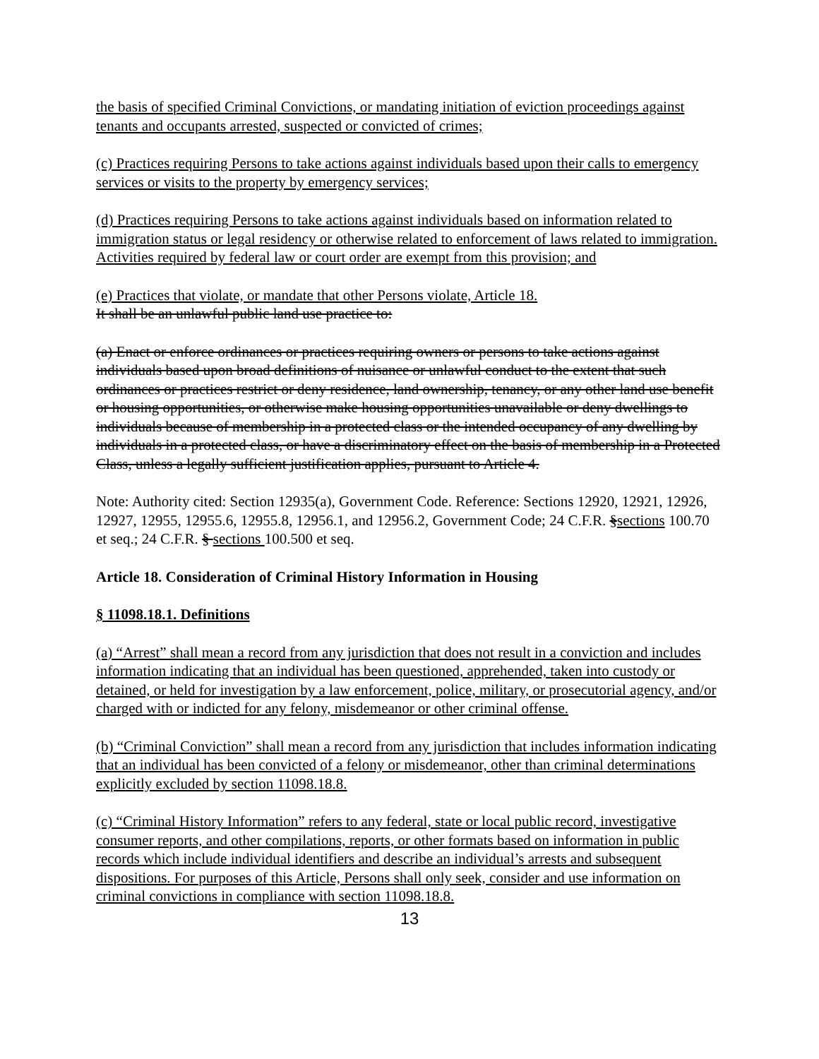the basis of specified Criminal Convictions, or mandating initiation of eviction proceedings against tenants and occupants arrested, suspected or convicted of crimes;
(c) Practices requiring Persons to take actions against individuals based upon their calls to emergency services or visits to the property by emergency services;
(d) Practices requiring Persons to take actions against individuals based on information related to immigration status or legal residency or otherwise related to enforcement of laws related to immigration. Activities required by federal law or court order are exempt from this provision; and
(e) Practices that violate, or mandate that other Persons violate, Article 18.
It shall be an unlawful public land use practice to:
(a) Enact or enforce ordinances or practices requiring owners or persons to take actions against individuals based upon broad definitions of nuisance or unlawful conduct to the extent that such ordinances or practices restrict or deny residence, land ownership, tenancy, or any other land use benefit or housing opportunities, or otherwise make housing opportunities unavailable or deny dwellings to individuals because of membership in a protected class or the intended occupancy of any dwelling by individuals in a protected class, or have a discriminatory effect on the basis of membership in a Protected Class, unless a legally sufficient justification applies, pursuant to Article 4.
Note: Authority cited: Section 12935(a), Government Code. Reference: Sections 12920, 12921, 12926, 12927, 12955, 12955.6, 12955.8, 12956.1, and 12956.2, Government Code; 24 C.F.R. §sections 100.70 et seq.; 24 C.F.R. § sections 100.500 et seq.
Article 18. Consideration of Criminal History Information in Housing
§ 11098.18.1. Definitions
(a) “Arrest” shall mean a record from any jurisdiction that does not result in a conviction and includes information indicating that an individual has been questioned, apprehended, taken into custody or detained, or held for investigation by a law enforcement, police, military, or prosecutorial agency, and/or charged with or indicted for any felony, misdemeanor or other criminal offense.
(b) “Criminal Conviction” shall mean a record from any jurisdiction that includes information indicating that an individual has been convicted of a felony or misdemeanor, other than criminal determinations explicitly excluded by section 11098.18.8.
(c) “Criminal History Information” refers to any federal, state or local public record, investigative consumer reports, and other compilations, reports, or other formats based on information in public records which include individual identifiers and describe an individual’s arrests and subsequent dispositions. For purposes of this Article, Persons shall only seek, consider and use information on criminal convictions in compliance with section 11098.18.8.
13